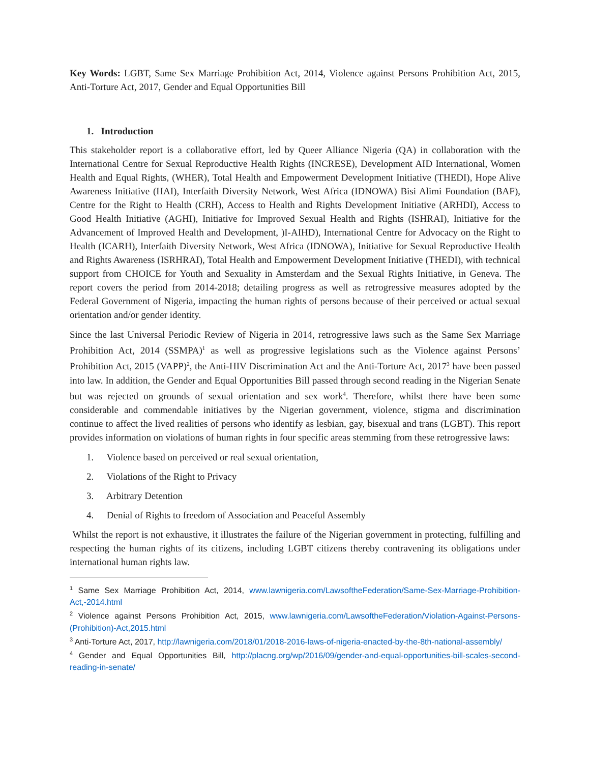Key Words: LGBT, Same Sex Marriage Prohibition Act, 2014, Violence against Persons Prohibition Act, 2015, Anti-Torture Act, 2017, Gender and Equal Opportunities Bill
1. Introduction
This stakeholder report is a collaborative effort, led by Queer Alliance Nigeria (QA) in collaboration with the International Centre for Sexual Reproductive Health Rights (INCRESE), Development AID International, Women Health and Equal Rights, (WHER), Total Health and Empowerment Development Initiative (THEDI), Hope Alive Awareness Initiative (HAI), Interfaith Diversity Network, West Africa (IDNOWA) Bisi Alimi Foundation (BAF), Centre for the Right to Health (CRH), Access to Health and Rights Development Initiative (ARHDI), Access to Good Health Initiative (AGHI), Initiative for Improved Sexual Health and Rights (ISHRAI), Initiative for the Advancement of Improved Health and Development, )I-AIHD), International Centre for Advocacy on the Right to Health (ICARH), Interfaith Diversity Network, West Africa (IDNOWA), Initiative for Sexual Reproductive Health and Rights Awareness (ISRHRAI), Total Health and Empowerment Development Initiative (THEDI), with technical support from CHOICE for Youth and Sexuality in Amsterdam and the Sexual Rights Initiative, in Geneva. The report covers the period from 2014-2018; detailing progress as well as retrogressive measures adopted by the Federal Government of Nigeria, impacting the human rights of persons because of their perceived or actual sexual orientation and/or gender identity.
Since the last Universal Periodic Review of Nigeria in 2014, retrogressive laws such as the Same Sex Marriage Prohibition Act, 2014 (SSMPA)<sup>1</sup> as well as progressive legislations such as the Violence against Persons’ Prohibition Act, 2015 (VAPP)<sup>2</sup>, the Anti-HIV Discrimination Act and the Anti-Torture Act, 2017<sup>3</sup> have been passed into law. In addition, the Gender and Equal Opportunities Bill passed through second reading in the Nigerian Senate but was rejected on grounds of sexual orientation and sex work<sup>4</sup>. Therefore, whilst there have been some considerable and commendable initiatives by the Nigerian government, violence, stigma and discrimination continue to affect the lived realities of persons who identify as lesbian, gay, bisexual and trans (LGBT). This report provides information on violations of human rights in four specific areas stemming from these retrogressive laws:
1. Violence based on perceived or real sexual orientation,
2. Violations of the Right to Privacy
3. Arbitrary Detention
4. Denial of Rights to freedom of Association and Peaceful Assembly
Whilst the report is not exhaustive, it illustrates the failure of the Nigerian government in protecting, fulfilling and respecting the human rights of its citizens, including LGBT citizens thereby contravening its obligations under international human rights law.
<sup>1</sup> Same Sex Marriage Prohibition Act, 2014, www.lawnigeria.com/LawsoftheFederation/Same-Sex-Marriage-Prohibition-Act,-2014.html
<sup>2</sup> Violence against Persons Prohibition Act, 2015, www.lawnigeria.com/LawsoftheFederation/Violation-Against-Persons-(Prohibition)-Act,2015.html
<sup>3</sup> Anti-Torture Act, 2017, http://lawnigeria.com/2018/01/2018-2016-laws-of-nigeria-enacted-by-the-8th-national-assembly/
<sup>4</sup> Gender and Equal Opportunities Bill, http://placng.org/wp/2016/09/gender-and-equal-opportunities-bill-scales-second-reading-in-senate/